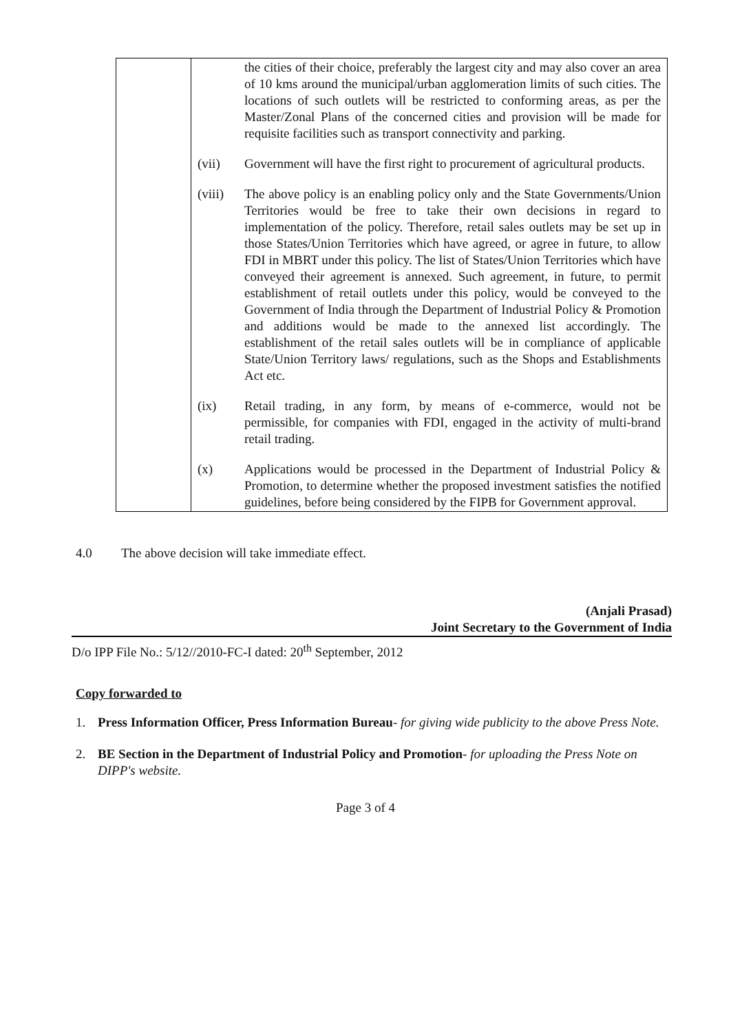| | the cities of their choice, preferably the largest city and may also cover an area of 10 kms around the municipal/urban agglomeration limits of such cities. The locations of such outlets will be restricted to conforming areas, as per the Master/Zonal Plans of the concerned cities and provision will be made for requisite facilities such as transport connectivity and parking. (vii) Government will have the first right to procurement of agricultural products. (viii) The above policy is an enabling policy only and the State Governments/Union Territories would be free to take their own decisions in regard to implementation of the policy. Therefore, retail sales outlets may be set up in those States/Union Territories which have agreed, or agree in future, to allow FDI in MBRT under this policy. The list of States/Union Territories which have conveyed their agreement is annexed. Such agreement, in future, to permit establishment of retail outlets under this policy, would be conveyed to the Government of India through the Department of Industrial Policy & Promotion and additions would be made to the annexed list accordingly. The establishment of the retail sales outlets will be in compliance of applicable State/Union Territory laws/ regulations, such as the Shops and Establishments Act etc. (ix) Retail trading, in any form, by means of e-commerce, would not be permissible, for companies with FDI, engaged in the activity of multi-brand retail trading. (x) Applications would be processed in the Department of Industrial Policy & Promotion, to determine whether the proposed investment satisfies the notified guidelines, before being considered by the FIPB for Government approval. |
4.0 The above decision will take immediate effect.
(Anjali Prasad)
Joint Secretary to the Government of India
D/o IPP File No.: 5/12//2010-FC-I dated: 20<sup>th</sup> September, 2012
Copy forwarded to
1. Press Information Officer, Press Information Bureau- for giving wide publicity to the above Press Note.
2. BE Section in the Department of Industrial Policy and Promotion- for uploading the Press Note on DIPP's website.
Page 3 of 4